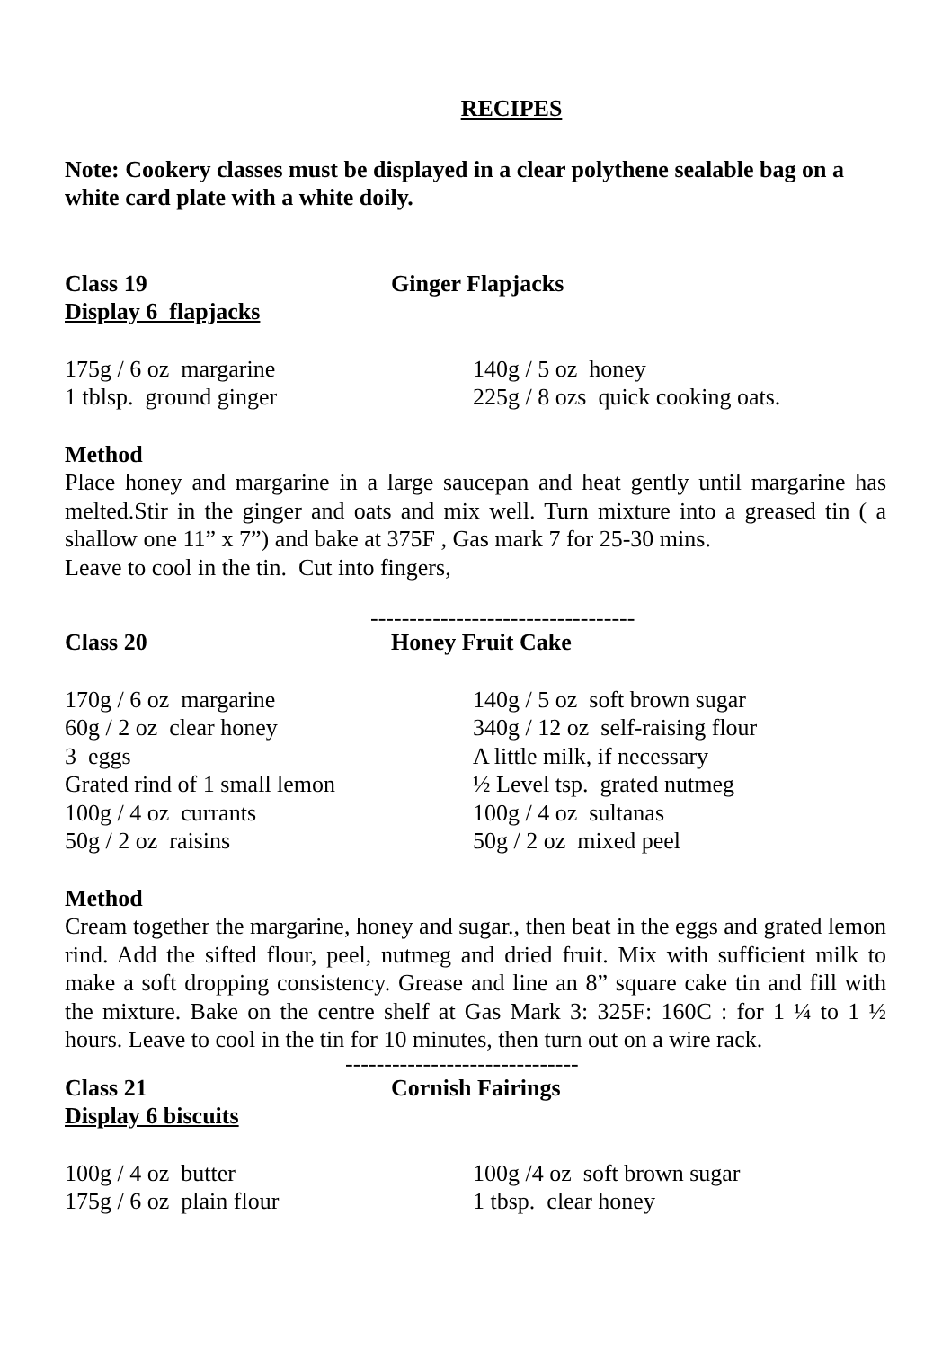RECIPES
Note: Cookery classes must be displayed in a clear polythene sealable bag on a white card plate with a white doily.
Class 19 Ginger Flapjacks
Display 6 flapjacks
175g / 6 oz margarine 140g / 5 oz honey
1 tblsp. ground ginger 225g / 8 ozs quick cooking oats.
Method
Place honey and margarine in a large saucepan and heat gently until margarine has melted.Stir in the ginger and oats and mix well. Turn mixture into a greased tin ( a shallow one 11” x 7”) and bake at 375F , Gas mark 7 for 25-30 mins.
Leave to cool in the tin. Cut into fingers,
----------------------------------
Class 20 Honey Fruit Cake
170g / 6 oz margarine 140g / 5 oz soft brown sugar
60g / 2 oz clear honey 340g / 12 oz self-raising flour
3 eggs A little milk, if necessary
Grated rind of 1 small lemon ½ Level tsp. grated nutmeg
100g / 4 oz currants 100g / 4 oz sultanas
50g / 2 oz raisins 50g / 2 oz mixed peel
Method
Cream together the margarine, honey and sugar., then beat in the eggs and grated lemon rind. Add the sifted flour, peel, nutmeg and dried fruit. Mix with sufficient milk to make a soft dropping consistency. Grease and line an 8” square cake tin and fill with the mixture. Bake on the centre shelf at Gas Mark 3: 325F: 160C : for 1 ¼ to 1 ½ hours. Leave to cool in the tin for 10 minutes, then turn out on a wire rack.
------------------------------
Class 21 Cornish Fairings
Display 6 biscuits
100g / 4 oz butter 100g /4 oz soft brown sugar
175g / 6 oz plain flour 1 tbsp. clear honey